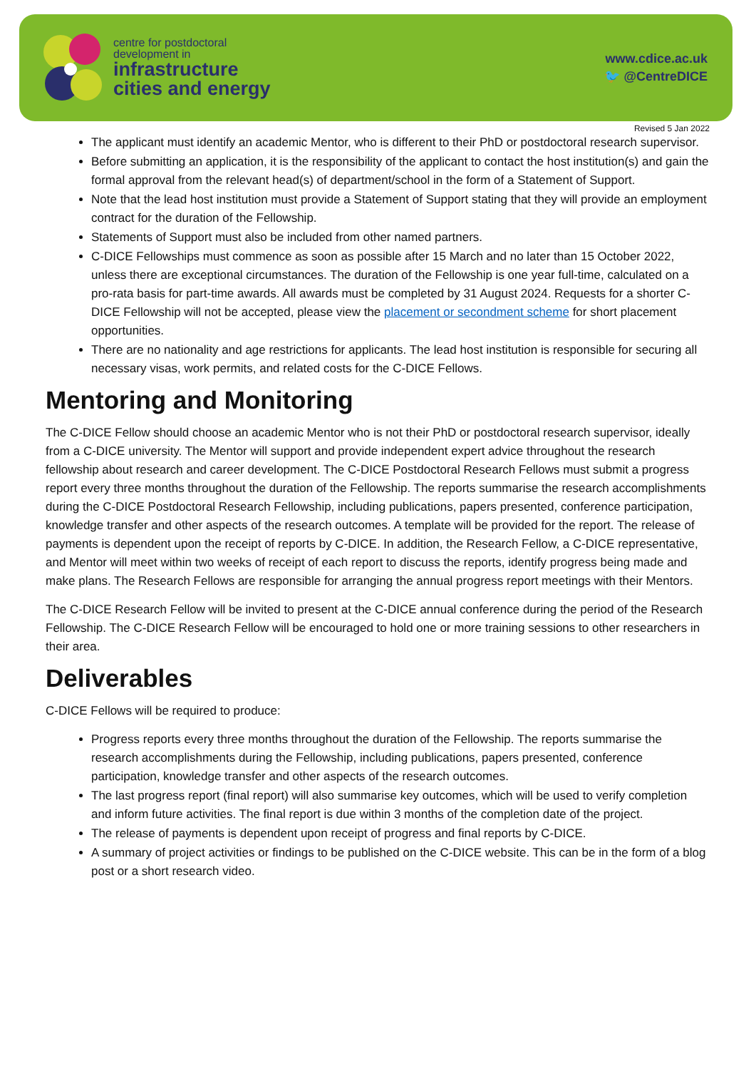centre for postdoctoral
development in
infrastructure
cities and energy
www.cdice.ac.uk
🐦 @CentreDICE
Revised 5 Jan 2022
The applicant must identify an academic Mentor, who is different to their PhD or postdoctoral research supervisor.
Before submitting an application, it is the responsibility of the applicant to contact the host institution(s) and gain the formal approval from the relevant head(s) of department/school in the form of a Statement of Support.
Note that the lead host institution must provide a Statement of Support stating that they will provide an employment contract for the duration of the Fellowship.
Statements of Support must also be included from other named partners.
C-DICE Fellowships must commence as soon as possible after 15 March and no later than 15 October 2022, unless there are exceptional circumstances. The duration of the Fellowship is one year full-time, calculated on a pro-rata basis for part-time awards. All awards must be completed by 31 August 2024. Requests for a shorter C-DICE Fellowship will not be accepted, please view the placement or secondment scheme for short placement opportunities.
There are no nationality and age restrictions for applicants. The lead host institution is responsible for securing all necessary visas, work permits, and related costs for the C-DICE Fellows.
Mentoring and Monitoring
The C-DICE Fellow should choose an academic Mentor who is not their PhD or postdoctoral research supervisor, ideally from a C-DICE university. The Mentor will support and provide independent expert advice throughout the research fellowship about research and career development. The C-DICE Postdoctoral Research Fellows must submit a progress report every three months throughout the duration of the Fellowship. The reports summarise the research accomplishments during the C-DICE Postdoctoral Research Fellowship, including publications, papers presented, conference participation, knowledge transfer and other aspects of the research outcomes. A template will be provided for the report. The release of payments is dependent upon the receipt of reports by C-DICE. In addition, the Research Fellow, a C-DICE representative, and Mentor will meet within two weeks of receipt of each report to discuss the reports, identify progress being made and make plans. The Research Fellows are responsible for arranging the annual progress report meetings with their Mentors.
The C-DICE Research Fellow will be invited to present at the C-DICE annual conference during the period of the Research Fellowship. The C-DICE Research Fellow will be encouraged to hold one or more training sessions to other researchers in their area.
Deliverables
C-DICE Fellows will be required to produce:
Progress reports every three months throughout the duration of the Fellowship. The reports summarise the research accomplishments during the Fellowship, including publications, papers presented, conference participation, knowledge transfer and other aspects of the research outcomes.
The last progress report (final report) will also summarise key outcomes, which will be used to verify completion and inform future activities. The final report is due within 3 months of the completion date of the project.
The release of payments is dependent upon receipt of progress and final reports by C-DICE.
A summary of project activities or findings to be published on the C-DICE website. This can be in the form of a blog post or a short research video.